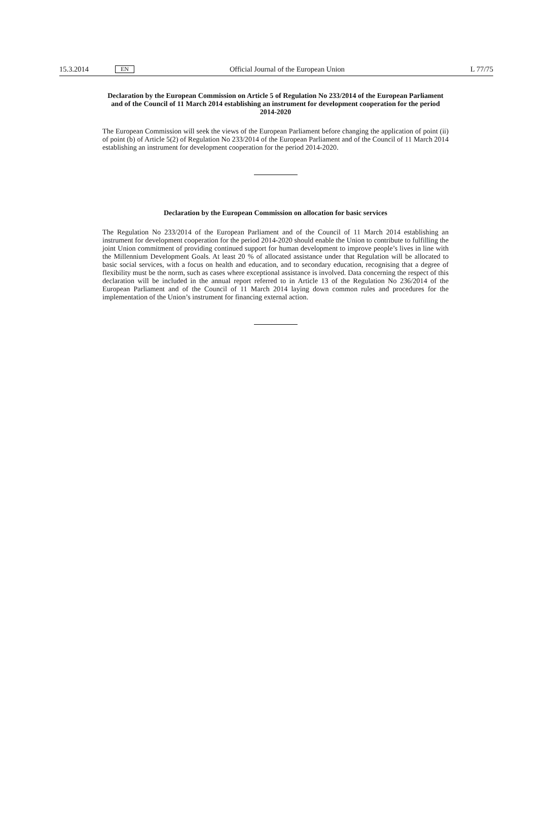15.3.2014 EN Official Journal of the European Union L 77/75
Declaration by the European Commission on Article 5 of Regulation No 233/2014 of the European Parliament and of the Council of 11 March 2014 establishing an instrument for development cooperation for the period 2014-2020
The European Commission will seek the views of the European Parliament before changing the application of point (ii) of point (b) of Article 5(2) of Regulation No 233/2014 of the European Parliament and of the Council of 11 March 2014 establishing an instrument for development cooperation for the period 2014-2020.
Declaration by the European Commission on allocation for basic services
The Regulation No 233/2014 of the European Parliament and of the Council of 11 March 2014 establishing an instrument for development cooperation for the period 2014-2020 should enable the Union to contribute to fulfilling the joint Union commitment of providing continued support for human development to improve people’s lives in line with the Millennium Development Goals. At least 20 % of allocated assistance under that Regulation will be allocated to basic social services, with a focus on health and education, and to secondary education, recognising that a degree of flexibility must be the norm, such as cases where exceptional assistance is involved. Data concerning the respect of this declaration will be included in the annual report referred to in Article 13 of the Regulation No 236/2014 of the European Parliament and of the Council of 11 March 2014 laying down common rules and procedures for the implementation of the Union’s instrument for financing external action.